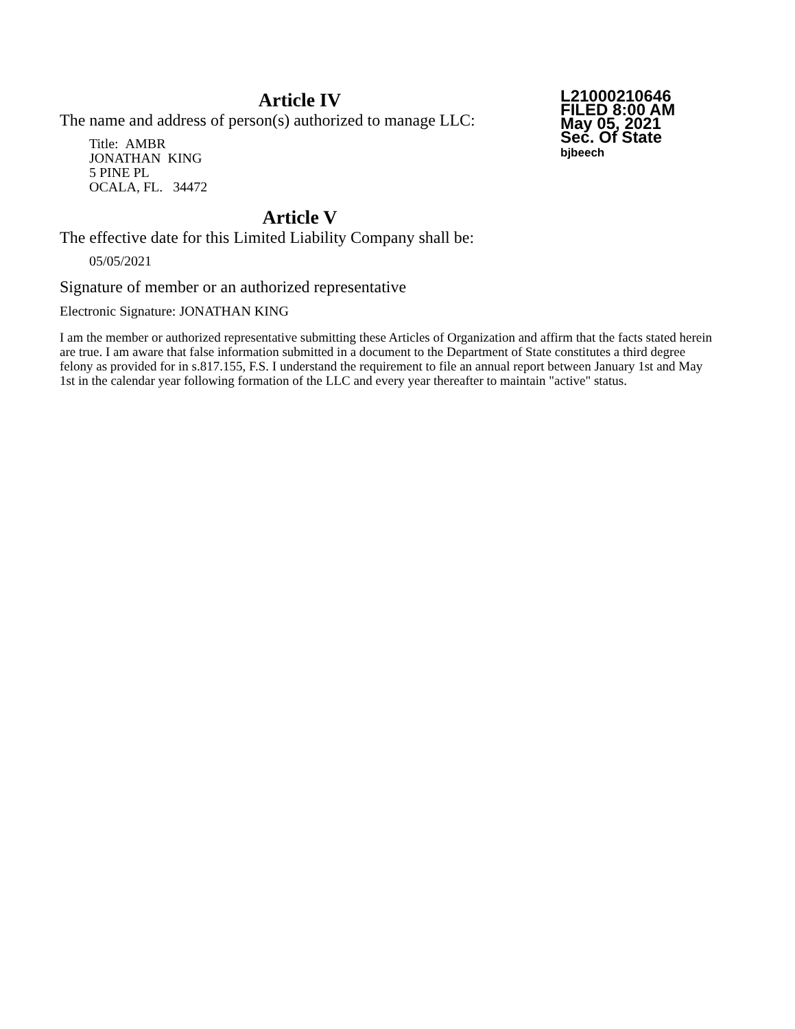Article IV
The name and address of person(s) authorized to manage LLC:
Title: AMBR
JONATHAN KING
5 PINE PL
OCALA, FL. 34472
Article V
The effective date for this Limited Liability Company shall be:
05/05/2021
L21000210646
FILED 8:00 AM
May 05, 2021
Sec. Of State
bjbeech
Signature of member or an authorized representative
Electronic Signature: JONATHAN KING
I am the member or authorized representative submitting these Articles of Organization and affirm that the facts stated herein are true. I am aware that false information submitted in a document to the Department of State constitutes a third degree felony as provided for in s.817.155, F.S. I understand the requirement to file an annual report between January 1st and May 1st in the calendar year following formation of the LLC and every year thereafter to maintain "active" status.